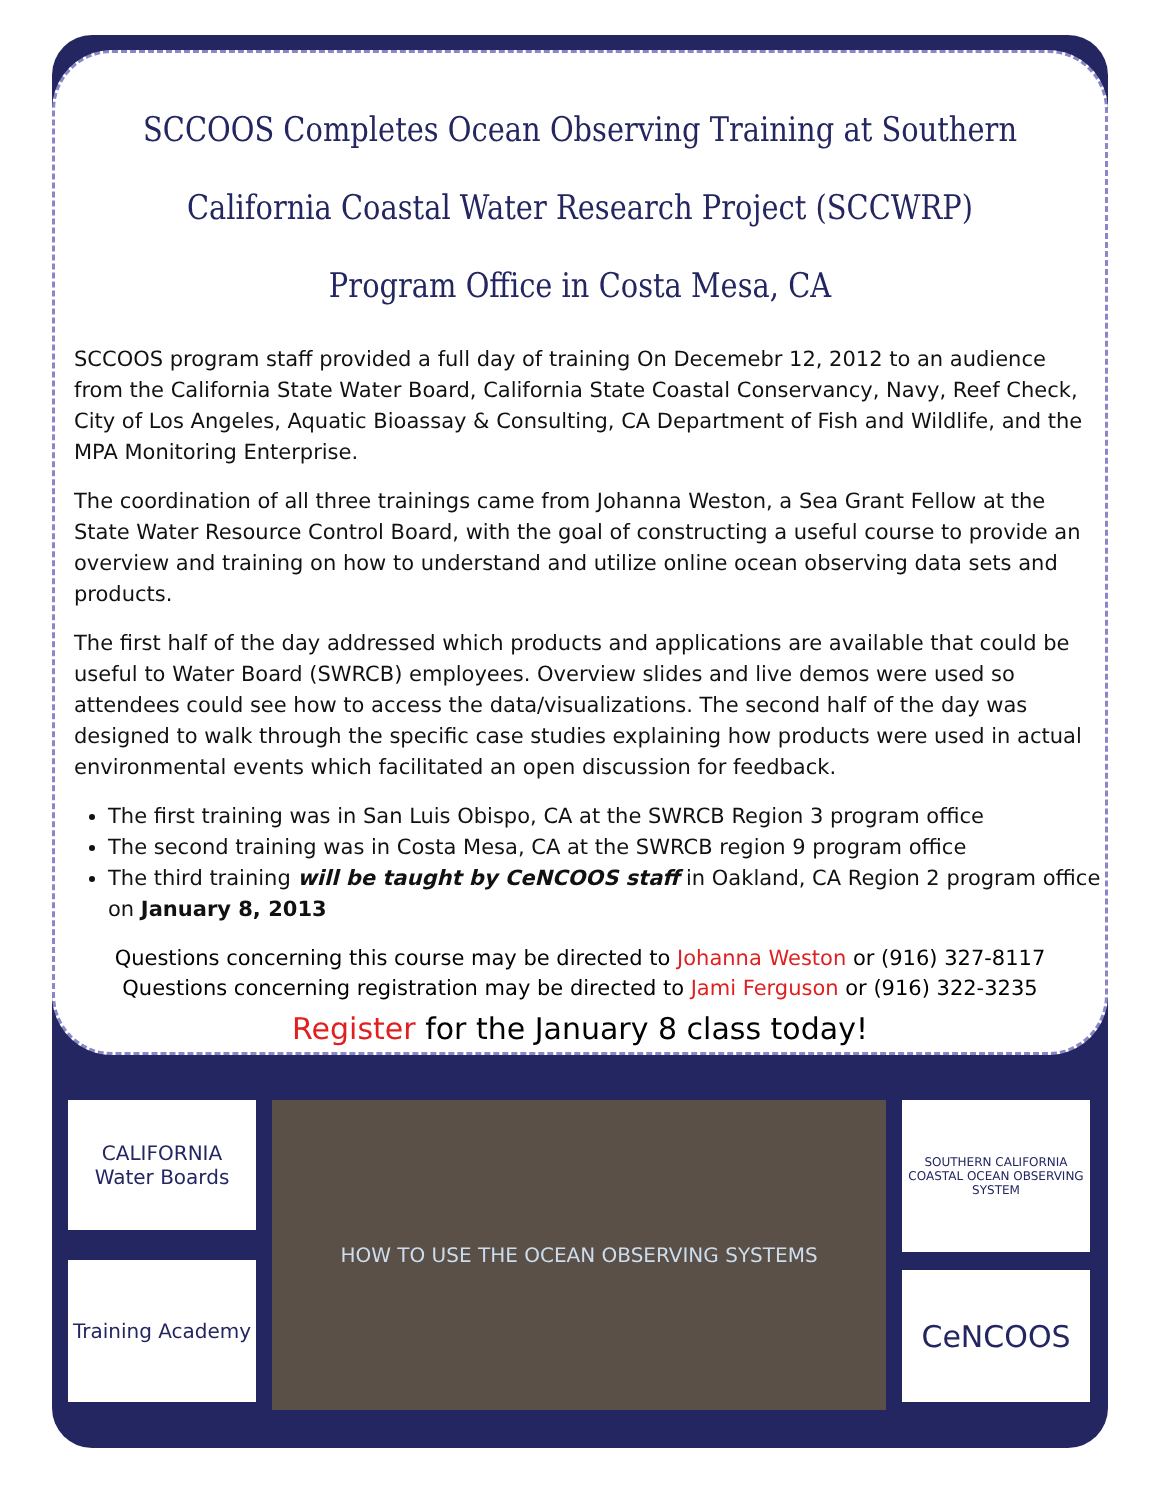SCCOOS Completes Ocean Observing Training at Southern California Coastal Water Research Project (SCCWRP) Program Office in Costa Mesa, CA
SCCOOS program staff provided a full day of training On Decemebr 12, 2012 to an audience from the California State Water Board, California State Coastal Conservancy, Navy, Reef Check, City of Los Angeles, Aquatic Bioassay & Consulting, CA Department of Fish and Wildlife, and the MPA Monitoring Enterprise.
The coordination of all three trainings came from Johanna Weston, a Sea Grant Fellow at the State Water Resource Control Board, with the goal of constructing a useful course to provide an overview and training on how to understand and utilize online ocean observing data sets and products.
The first half of the day addressed which products and applications are available that could be useful to Water Board (SWRCB) employees. Overview slides and live demos were used so attendees could see how to access the data/visualizations. The second half of the day was designed to walk through the specific case studies explaining how products were used in actual environmental events which facilitated an open discussion for feedback.
The first training was in San Luis Obispo, CA at the SWRCB Region 3 program office
The second training was in Costa Mesa, CA at the SWRCB region 9 program office
The third training will be taught by CeNCOOS staff in Oakland, CA Region 2 program office on January 8, 2013
Questions concerning this course may be directed to Johanna Weston or (916) 327-8117
Questions concerning registration may be directed to Jami Ferguson or (916) 322-3235
Register for the January 8 class today!
CALIFORNIA
Water Boards
Training Academy
HOW TO USE THE OCEAN OBSERVING SYSTEMS
SOUTHERN CALIFORNIA COASTAL OCEAN OBSERVING SYSTEM
CeNCOOS